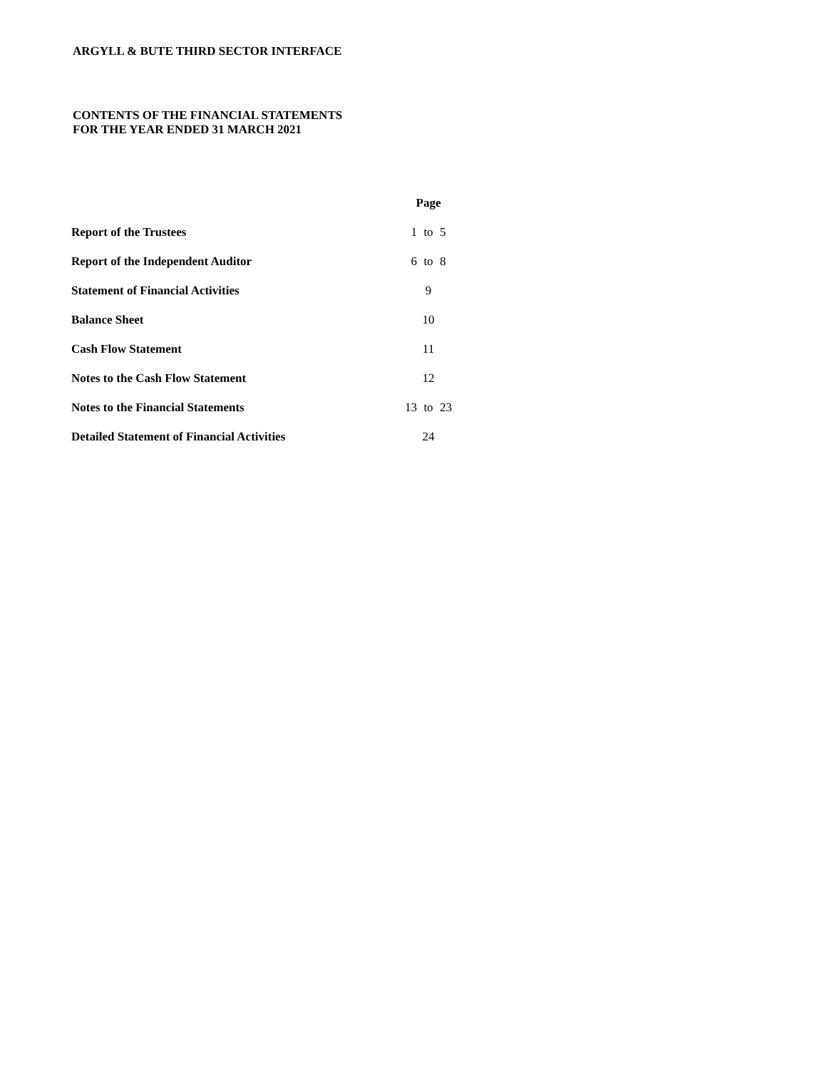ARGYLL & BUTE THIRD SECTOR INTERFACE
CONTENTS OF THE FINANCIAL STATEMENTS
FOR THE YEAR ENDED 31 MARCH 2021
| | Page | | |
| --- | --- | --- | --- |
| Report of the Trustees | 1 | to | 5 |
| Report of the Independent Auditor | 6 | to | 8 |
| Statement of Financial Activities | 9 | | |
| Balance Sheet | 10 | | |
| Cash Flow Statement | 11 | | |
| Notes to the Cash Flow Statement | 12 | | |
| Notes to the Financial Statements | 13 | to | 23 |
| Detailed Statement of Financial Activities | 24 | | |